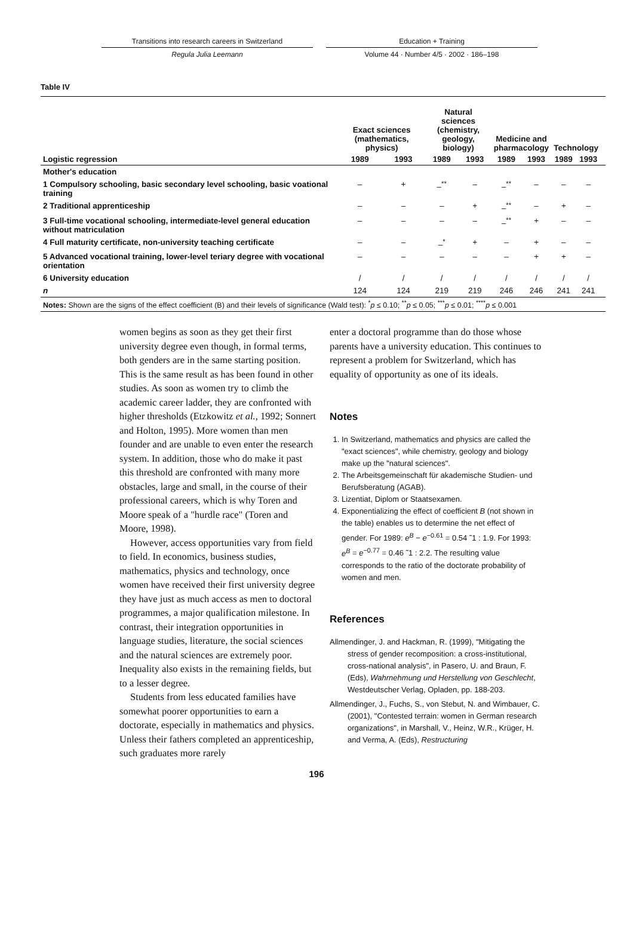Transitions into research careers in Switzerland
Regula Julia Leemann
Education + Training
Volume 44 · Number 4/5 · 2002 · 186–198
Table IV
| | Exact sciences (mathematics, physics) | | Natural sciences (chemistry, geology, biology) | | Medicine and pharmacology | | Technology | | |
| --- | --- | --- | --- | --- | --- | --- | --- | --- | --- |
| Logistic regression | 1989 | 1993 | 1989 | 1993 | 1989 | 1993 | 1989 | 1993 | |
| Mother's education | | | | | | | | | |
| 1 Compulsory schooling, basic secondary level schooling, basic voational training | – | + | –<sup>**</sup> | – | –<sup>**</sup> | – | – | – | |
| 2 Traditional apprenticeship | – | – | – | + | –<sup>**</sup> | – | + | – | |
| 3 Full-time vocational schooling, intermediate-level general education without matriculation | – | – | – | – | –<sup>**</sup> | + | – | – | |
| 4 Full maturity certificate, non-university teaching certificate | – | – | –<sup>*</sup> | + | – | + | – | – | |
| 5 Advanced vocational training, lower-level teriary degree with vocational orientation | – | – | – | – | – | + | + | – | |
| 6 University education | / | / | / | / | / | / | / | / | |
| n | 124 | 124 | 219 | 219 | 246 | 246 | 241 | 241 | |
| Notes: Shown are the signs of the effect coefficient (B) and their levels of significance (Wald test): <sup>*</sup> p ≤ 0.10; <sup>**</sup> p ≤ 0.05; <sup>***</sup> p ≤ 0.01; <sup>****</sup> p ≤ 0.001 | | | | | | | | | |
women begins as soon as they get their first university degree even though, in formal terms, both genders are in the same starting position. This is the same result as has been found in other studies. As soon as women try to climb the academic career ladder, they are confronted with higher thresholds (Etzkowitz et al., 1992; Sonnert and Holton, 1995). More women than men founder and are unable to even enter the research system. In addition, those who do make it past this threshold are confronted with many more obstacles, large and small, in the course of their professional careers, which is why Toren and Moore speak of a "hurdle race" (Toren and Moore, 1998).
However, access opportunities vary from field to field. In economics, business studies, mathematics, physics and technology, once women have received their first university degree they have just as much access as men to doctoral programmes, a major qualification milestone. In contrast, their integration opportunities in language studies, literature, the social sciences and the natural sciences are extremely poor. Inequality also exists in the remaining fields, but to a lesser degree.
Students from less educated families have somewhat poorer opportunities to earn a doctorate, especially in mathematics and physics. Unless their fathers completed an apprenticeship, such graduates more rarely
enter a doctoral programme than do those whose parents have a university education. This continues to represent a problem for Switzerland, which has equality of opportunity as one of its ideals.
Notes
1. In Switzerland, mathematics and physics are called the "exact sciences", while chemistry, geology and biology make up the "natural sciences".
2. The Arbeitsgemeinschaft für akademische Studien- und Berufsberatung (AGAB).
3. Lizentiat, Diplom or Staatsexamen.
4. Exponentializing the effect of coefficient B (not shown in the table) enables us to determine the net effect of gender. For 1989: e<sup>B</sup> − e<sup>−0.61</sup> = 0.54 ˜1 : 1.9. For 1993: e<sup>B</sup> = e<sup>−0.77</sup> = 0.46 ˜1 : 2.2. The resulting value corresponds to the ratio of the doctorate probability of women and men.
References
Allmendinger, J. and Hackman, R. (1999), "Mitigating the stress of gender recomposition: a cross-institutional, cross-national analysis", in Pasero, U. and Braun, F. (Eds), Wahrnehmung und Herstellung von Geschlecht, Westdeutscher Verlag, Opladen, pp. 188-203.
Allmendinger, J., Fuchs, S., von Stebut, N. and Wimbauer, C. (2001), "Contested terrain: women in German research organizations", in Marshall, V., Heinz, W.R., Krüger, H. and Verma, A. (Eds), Restructuring
196